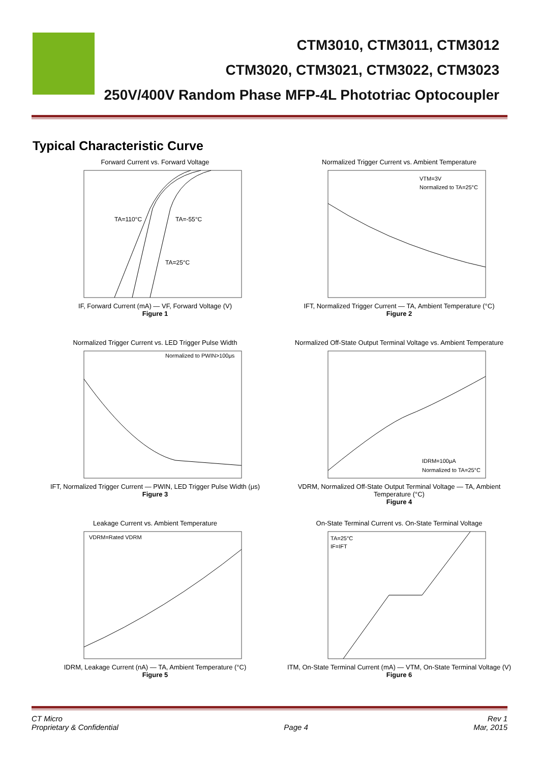CTM3010, CTM3011, CTM3012
CTM3020, CTM3021, CTM3022, CTM3023
250V/400V Random Phase MFP-4L Phototriac Optocoupler
Typical Characteristic Curve
Forward Current vs. Forward Voltage
TA=110°C
TA=-55°C
TA=25°C
IF, Forward Current (mA) — VF, Forward Voltage (V)
Figure 1
Normalized Trigger Current vs. Ambient Temperature
VTM=3V
Normalized to TA=25°C
IFT, Normalized Trigger Current — TA, Ambient Temperature (°C)
Figure 2
Normalized Trigger Current vs. LED Trigger Pulse Width
Normalized to PWIN>100μs
IFT, Normalized Trigger Current — PWIN, LED Trigger Pulse Width (μs)
Figure 3
Normalized Off-State Output Terminal Voltage vs. Ambient Temperature
IDRM=100μA
Normalized to TA=25°C
VDRM, Normalized Off-State Output Terminal Voltage — TA, Ambient Temperature (°C)
Figure 4
Leakage Current vs. Ambient Temperature
VDRM=Rated VDRM
IDRM, Leakage Current (nA) — TA, Ambient Temperature (°C)
Figure 5
On-State Terminal Current vs. On-State Terminal Voltage
TA=25°C
IF=IFT
ITM, On-State Terminal Current (mA) — VTM, On-State Terminal Voltage (V)
Figure 6
CT Micro
Proprietary & Confidential
Page 4 Rev 1
Mar, 2015